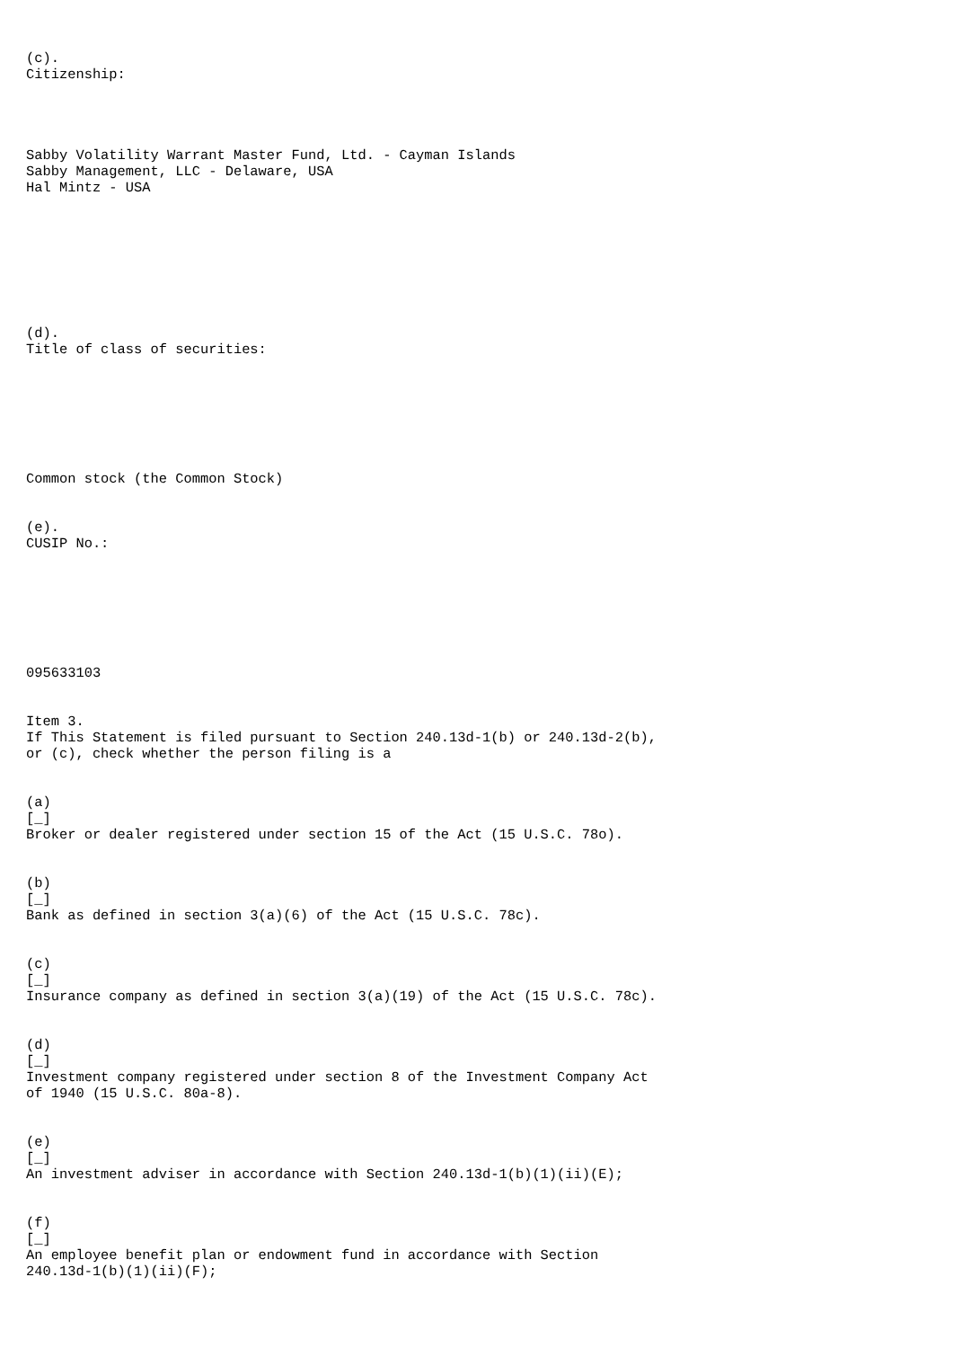(c).
Citizenship:




Sabby Volatility Warrant Master Fund, Ltd. - Cayman Islands
Sabby Management, LLC - Delaware, USA
Hal Mintz - USA








(d).
Title of class of securities:







Common stock (the Common Stock)


(e).
CUSIP No.:







095633103


Item 3.
If This Statement is filed pursuant to Section 240.13d-1(b) or 240.13d-2(b),
or (c), check whether the person filing is a


(a)
[_]
Broker or dealer registered under section 15 of the Act (15 U.S.C. 78o).


(b)
[_]
Bank as defined in section 3(a)(6) of the Act (15 U.S.C. 78c).


(c)
[_]
Insurance company as defined in section 3(a)(19) of the Act (15 U.S.C. 78c).


(d)
[_]
Investment company registered under section 8 of the Investment Company Act
of 1940 (15 U.S.C. 80a-8).


(e)
[_]
An investment adviser in accordance with Section 240.13d-1(b)(1)(ii)(E);


(f)
[_]
An employee benefit plan or endowment fund in accordance with Section
240.13d-1(b)(1)(ii)(F);